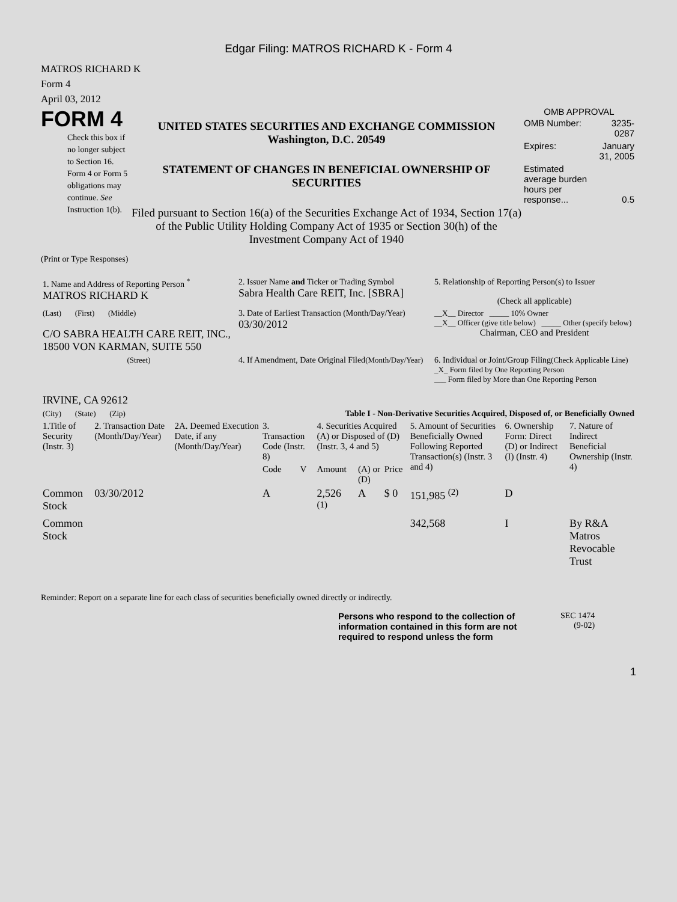Edgar Filing: MATROS RICHARD K - Form 4
MATROS RICHARD K
Form 4
April 03, 2012
FORM 4
Check this box if no longer subject to Section 16. Form 4 or Form 5 obligations may continue. See Instruction 1(b).
UNITED STATES SECURITIES AND EXCHANGE COMMISSION
Washington, D.C. 20549
STATEMENT OF CHANGES IN BENEFICIAL OWNERSHIP OF SECURITIES
Filed pursuant to Section 16(a) of the Securities Exchange Act of 1934, Section 17(a) of the Public Utility Holding Company Act of 1935 or Section 30(h) of the Investment Company Act of 1940
OMB APPROVAL
| OMB Number: | 3235-0287 |
| Expires: | January 31, 2005 |
| Estimated average burden hours per response... | 0.5 |
(Print or Type Responses)
| 1. Name and Address of Reporting Person <sup>*</sup> MATROS RICHARD K | 2. Issuer Name and Ticker or Trading Symbol Sabra Health Care REIT, Inc. [SBRA] | 5. Relationship of Reporting Person(s) to Issuer (Check all applicable) |
| (Last) (First) (Middle) C/O SABRA HEALTH CARE REIT, INC., 18500 VON KARMAN, SUITE 550 | 3. Date of Earliest Transaction (Month/Day/Year) 03/30/2012 | __X__ Director _____ 10% Owner __X__ Officer (give title below) _____ Other (specify below) Chairman, CEO and President |
| (Street) IRVINE, CA 92612 | 4. If Amendment, Date Original Filed (Month/Day/Year) | 6. Individual or Joint/Group Filing (Check Applicable Line) _X_ Form filed by One Reporting Person ___ Form filed by More than One Reporting Person |
| (City) (State) (Zip) | Table I - Non-Derivative Securities Acquired, Disposed of, or Beneficially Owned | |
| 1.Title of Security (Instr. 3) | 2. Transaction Date (Month/Day/Year) | 2A. Deemed Execution Date, if any (Month/Day/Year) | 3. Transaction Code (Instr. 8) | | 4. Securities Acquired (A) or Disposed of (D) (Instr. 3, 4 and 5) | | | 5. Amount of Securities Beneficially Owned Following Reported Transaction(s) (Instr. 3 and 4) | 6. Ownership Form: Direct (D) or Indirect (I) (Instr. 4) | 7. Nature of Indirect Beneficial Ownership (Instr. 4) |
| --- | --- | --- | --- | --- | --- | --- | --- | --- | --- | --- |
| | | | Code | V | Amount | (A) or (D) | Price | | | |
| Common Stock | 03/30/2012 | | A | | 2,526 <sup>(1)</sup> | A | $ 0 | 151,985 <sup>(2)</sup> | D | |
| Common Stock | | | | | | | | 342,568 | I | By R&A Matros Revocable Trust |
Reminder: Report on a separate line for each class of securities beneficially owned directly or indirectly.
Persons who respond to the collection of information contained in this form are not required to respond unless the form
SEC 1474
(9-02)
1